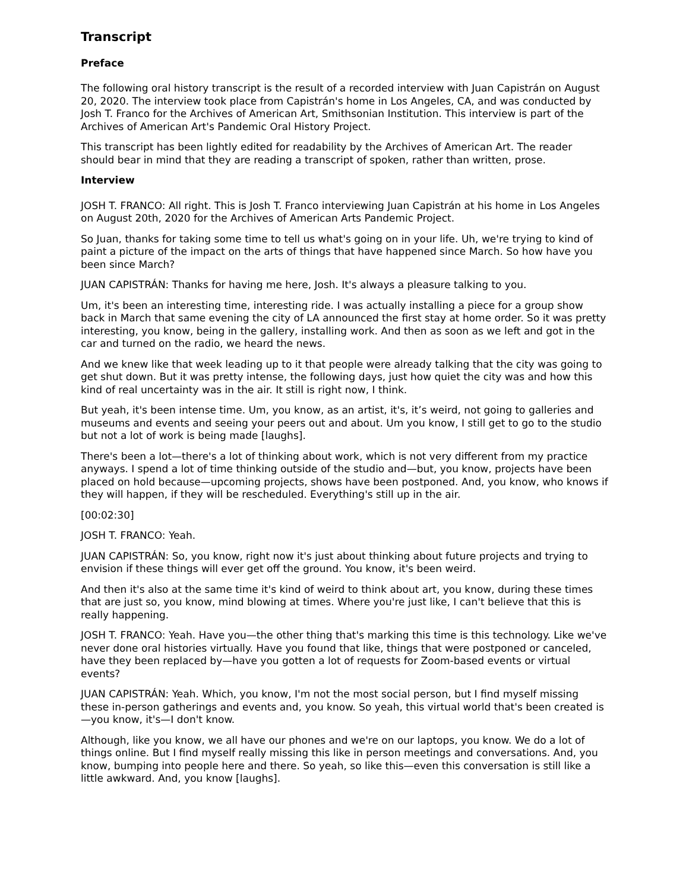Transcript
Preface
The following oral history transcript is the result of a recorded interview with Juan Capistrán on August 20, 2020. The interview took place from Capistrán's home in Los Angeles, CA, and was conducted by Josh T. Franco for the Archives of American Art, Smithsonian Institution. This interview is part of the Archives of American Art's Pandemic Oral History Project.
This transcript has been lightly edited for readability by the Archives of American Art. The reader should bear in mind that they are reading a transcript of spoken, rather than written, prose.
Interview
JOSH T. FRANCO: All right. This is Josh T. Franco interviewing Juan Capistrán at his home in Los Angeles on August 20th, 2020 for the Archives of American Arts Pandemic Project.
So Juan, thanks for taking some time to tell us what's going on in your life. Uh, we're trying to kind of paint a picture of the impact on the arts of things that have happened since March. So how have you been since March?
JUAN CAPISTRÁN: Thanks for having me here, Josh. It's always a pleasure talking to you.
Um, it's been an interesting time, interesting ride. I was actually installing a piece for a group show back in March that same evening the city of LA announced the first stay at home order. So it was pretty interesting, you know, being in the gallery, installing work. And then as soon as we left and got in the car and turned on the radio, we heard the news.
And we knew like that week leading up to it that people were already talking that the city was going to get shut down. But it was pretty intense, the following days, just how quiet the city was and how this kind of real uncertainty was in the air. It still is right now, I think.
But yeah, it's been intense time. Um, you know, as an artist, it's, it’s weird, not going to galleries and museums and events and seeing your peers out and about. Um you know, I still get to go to the studio but not a lot of work is being made [laughs].
There's been a lot—there's a lot of thinking about work, which is not very different from my practice anyways. I spend a lot of time thinking outside of the studio and—but, you know, projects have been placed on hold because—upcoming projects, shows have been postponed. And, you know, who knows if they will happen, if they will be rescheduled. Everything's still up in the air.
[00:02:30]
JOSH T. FRANCO: Yeah.
JUAN CAPISTRÁN: So, you know, right now it's just about thinking about future projects and trying to envision if these things will ever get off the ground. You know, it's been weird.
And then it's also at the same time it's kind of weird to think about art, you know, during these times that are just so, you know, mind blowing at times. Where you're just like, I can't believe that this is really happening.
JOSH T. FRANCO: Yeah. Have you—the other thing that's marking this time is this technology. Like we've never done oral histories virtually. Have you found that like, things that were postponed or canceled, have they been replaced by—have you gotten a lot of requests for Zoom-based events or virtual events?
JUAN CAPISTRÁN: Yeah. Which, you know, I'm not the most social person, but I find myself missing these in-person gatherings and events and, you know. So yeah, this virtual world that's been created is—you know, it's—I don't know.
Although, like you know, we all have our phones and we're on our laptops, you know. We do a lot of things online. But I find myself really missing this like in person meetings and conversations. And, you know, bumping into people here and there. So yeah, so like this—even this conversation is still like a little awkward. And, you know [laughs].